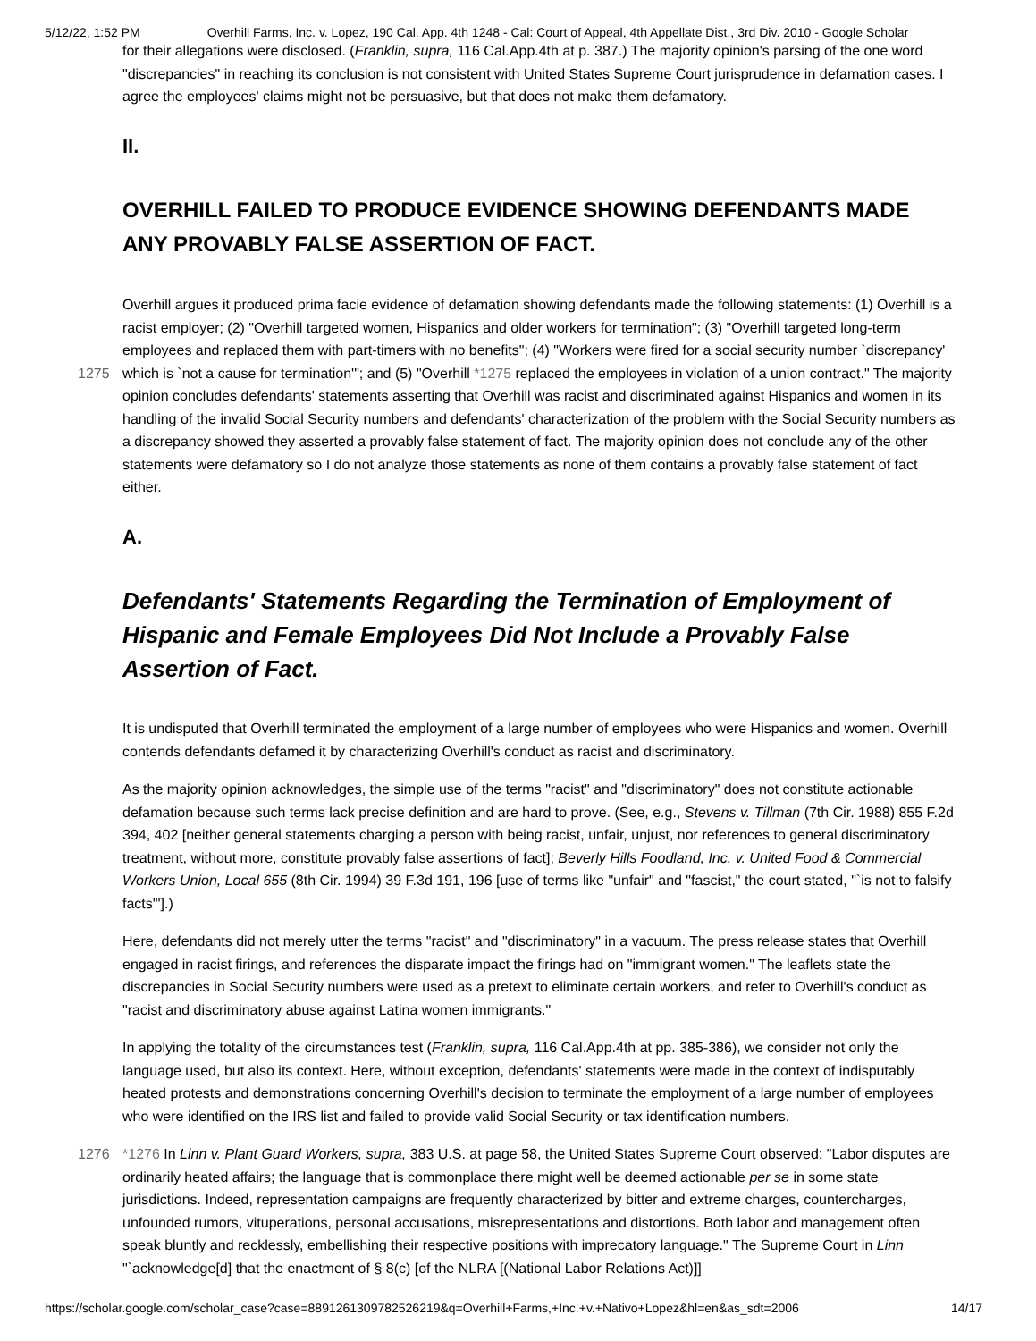5/12/22, 1:52 PM Overhill Farms, Inc. v. Lopez, 190 Cal. App. 4th 1248 - Cal: Court of Appeal, 4th Appellate Dist., 3rd Div. 2010 - Google Scholar
for their allegations were disclosed. (Franklin, supra, 116 Cal.App.4th at p. 387.) The majority opinion's parsing of the one word "discrepancies" in reaching its conclusion is not consistent with United States Supreme Court jurisprudence in defamation cases. I agree the employees' claims might not be persuasive, but that does not make them defamatory.
II.
OVERHILL FAILED TO PRODUCE EVIDENCE SHOWING DEFENDANTS MADE ANY PROVABLY FALSE ASSERTION OF FACT.
Overhill argues it produced prima facie evidence of defamation showing defendants made the following statements: (1) Overhill is a racist employer; (2) "Overhill targeted women, Hispanics and older workers for termination"; (3) "Overhill targeted long-term employees and replaced them with part-timers with no benefits"; (4) "Workers were fired for a social
1275
security number `discrepancy' which is `not a cause for termination'"; and (5) "Overhill *1275 replaced the employees in violation of a union contract." The majority opinion concludes defendants' statements asserting that Overhill was racist and discriminated against Hispanics and women in its handling of the invalid Social Security numbers and defendants' characterization of the problem with the Social Security numbers as a discrepancy showed they asserted a provably false statement of fact. The majority opinion does not conclude any of the other statements were defamatory so I do not analyze those statements as none of them contains a provably false statement of fact either.
A.
Defendants' Statements Regarding the Termination of Employment of Hispanic and Female Employees Did Not Include a Provably False Assertion of Fact.
It is undisputed that Overhill terminated the employment of a large number of employees who were Hispanics and women. Overhill contends defendants defamed it by characterizing Overhill's conduct as racist and discriminatory.
As the majority opinion acknowledges, the simple use of the terms "racist" and "discriminatory" does not constitute actionable defamation because such terms lack precise definition and are hard to prove. (See, e.g., Stevens v. Tillman (7th Cir. 1988) 855 F.2d 394, 402 [neither general statements charging a person with being racist, unfair, unjust, nor references to general discriminatory treatment, without more, constitute provably false assertions of fact]; Beverly Hills Foodland, Inc. v. United Food & Commercial Workers Union, Local 655 (8th Cir. 1994) 39 F.3d 191, 196 [use of terms like "unfair" and "fascist," the court stated, "`is not to falsify facts'"].)
Here, defendants did not merely utter the terms "racist" and "discriminatory" in a vacuum. The press release states that Overhill engaged in racist firings, and references the disparate impact the firings had on "immigrant women." The leaflets state the discrepancies in Social Security numbers were used as a pretext to eliminate certain workers, and refer to Overhill's conduct as "racist and discriminatory abuse against Latina women immigrants."
In applying the totality of the circumstances test (Franklin, supra, 116 Cal.App.4th at pp. 385-386), we consider not only the language used, but also its context. Here, without exception, defendants' statements were made in the context of indisputably heated protests and demonstrations concerning Overhill's decision to terminate the employment of a large number of employees who were identified on the IRS list and failed to provide valid Social Security or tax identification numbers.
1276 *1276 In Linn v. Plant Guard Workers, supra, 383 U.S. at page 58, the United States Supreme Court observed: "Labor disputes are ordinarily heated affairs; the language that is commonplace there might well be deemed actionable per se in some state jurisdictions. Indeed, representation campaigns are frequently characterized by bitter and extreme charges, countercharges, unfounded rumors, vituperations, personal accusations, misrepresentations and distortions. Both labor and management often speak bluntly and recklessly, embellishing their respective positions with imprecatory language." The Supreme Court in Linn "`acknowledge[d] that the enactment of § 8(c) [of the NLRA [(National Labor Relations Act)]]
https://scholar.google.com/scholar_case?case=8891261309782526219&q=Overhill+Farms,+Inc.+v.+Nativo+Lopez&hl=en&as_sdt=2006 14/17